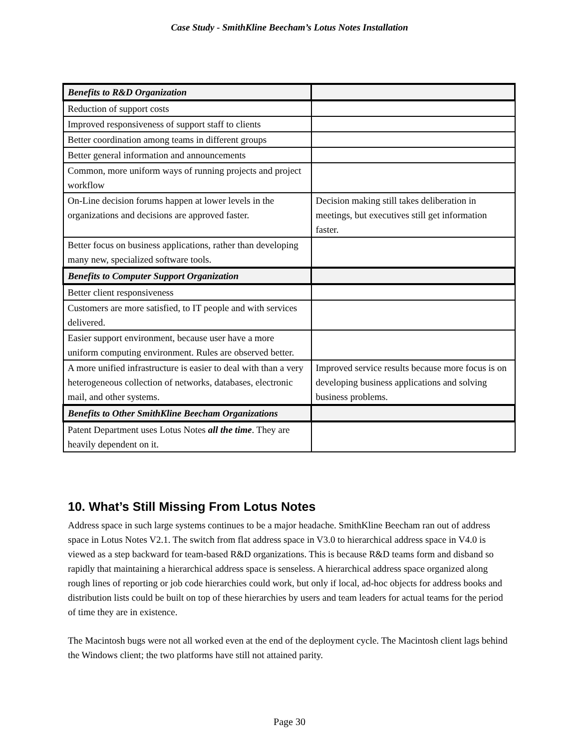Case Study - SmithKline Beecham’s Lotus Notes Installation
| Benefits to R&D Organization | |
| --- | --- |
| Reduction of support costs | |
| Improved responsiveness of support staff to clients | |
| Better coordination among teams in different groups | |
| Better general information and announcements | |
| Common, more uniform ways of running projects and project workflow | |
| On-Line decision forums happen at lower levels in the organizations and decisions are approved faster. | Decision making still takes deliberation in meetings, but executives still get information faster. |
| Better focus on business applications, rather than developing many new, specialized software tools. | |
| Benefits to Computer Support Organization | |
| Better client responsiveness | |
| Customers are more satisfied, to IT people and with services delivered. | |
| Easier support environment, because user have a more uniform computing environment. Rules are observed better. | |
| A more unified infrastructure is easier to deal with than a very heterogeneous collection of networks, databases, electronic mail, and other systems. | Improved service results because more focus is on developing business applications and solving business problems. |
| Benefits to Other SmithKline Beecham Organizations | |
| Patent Department uses Lotus Notes all the time . They are heavily dependent on it. | |
10. What’s Still Missing From Lotus Notes
Address space in such large systems continues to be a major headache. SmithKline Beecham ran out of address space in Lotus Notes V2.1. The switch from flat address space in V3.0 to hierarchical address space in V4.0 is viewed as a step backward for team-based R&D organizations. This is because R&D teams form and disband so rapidly that maintaining a hierarchical address space is senseless. A hierarchical address space organized along rough lines of reporting or job code hierarchies could work, but only if local, ad-hoc objects for address books and distribution lists could be built on top of these hierarchies by users and team leaders for actual teams for the period of time they are in existence.
The Macintosh bugs were not all worked even at the end of the deployment cycle. The Macintosh client lags behind the Windows client; the two platforms have still not attained parity.
Page 30